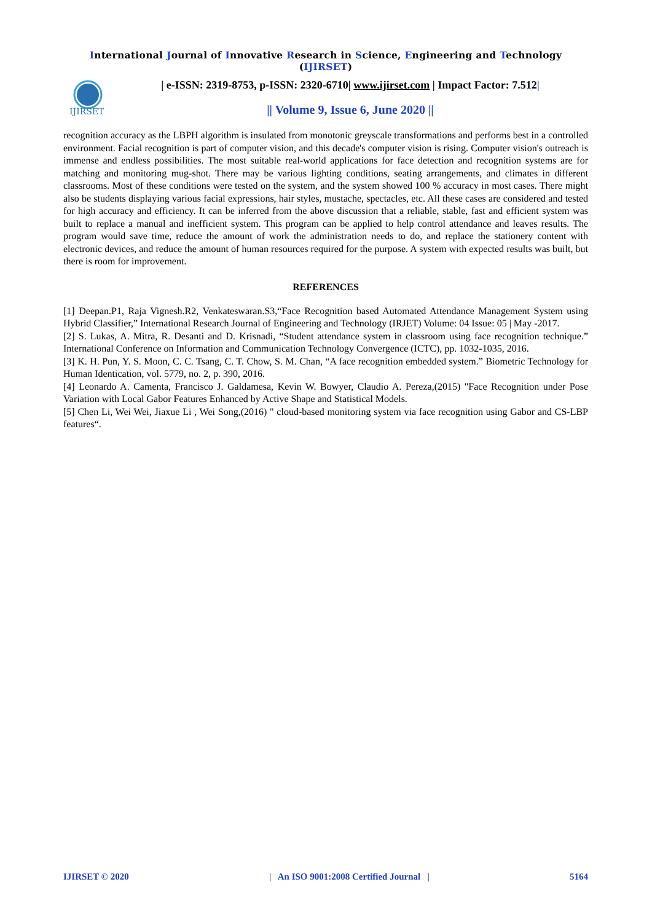International Journal of Innovative Research in Science, Engineering and Technology (IJIRSET)
IJIRSET
| e-ISSN: 2319-8753, p-ISSN: 2320-6710| www.ijirset.com | Impact Factor: 7.512|
|| Volume 9, Issue 6, June 2020 ||
recognition accuracy as the LBPH algorithm is insulated from monotonic greyscale transformations and performs best in a controlled environment. Facial recognition is part of computer vision, and this decade's computer vision is rising. Computer vision's outreach is immense and endless possibilities. The most suitable real-world applications for face detection and recognition systems are for matching and monitoring mug-shot. There may be various lighting conditions, seating arrangements, and climates in different classrooms. Most of these conditions were tested on the system, and the system showed 100 % accuracy in most cases. There might also be students displaying various facial expressions, hair styles, mustache, spectacles, etc. All these cases are considered and tested for high accuracy and efficiency. It can be inferred from the above discussion that a reliable, stable, fast and efficient system was built to replace a manual and inefficient system. This program can be applied to help control attendance and leaves results. The program would save time, reduce the amount of work the administration needs to do, and replace the stationery content with electronic devices, and reduce the amount of human resources required for the purpose. A system with expected results was built, but there is room for improvement.
REFERENCES
[1] Deepan.P1, Raja Vignesh.R2, Venkateswaran.S3,“Face Recognition based Automated Attendance Management System using Hybrid Classifier,” International Research Journal of Engineering and Technology (IRJET) Volume: 04 Issue: 05 | May -2017.
[2] S. Lukas, A. Mitra, R. Desanti and D. Krisnadi, “Student attendance system in classroom using face recognition technique.” International Conference on Information and Communication Technology Convergence (ICTC), pp. 1032-1035, 2016.
[3] K. H. Pun, Y. S. Moon, C. C. Tsang, C. T. Chow, S. M. Chan, “A face recognition embedded system.” Biometric Technology for Human Identication, vol. 5779, no. 2, p. 390, 2016.
[4] Leonardo A. Camenta, Francisco J. Galdamesa, Kevin W. Bowyer, Claudio A. Pereza,(2015) "Face Recognition under Pose Variation with Local Gabor Features Enhanced by Active Shape and Statistical Models.
[5] Chen Li, Wei Wei, Jiaxue Li , Wei Song,(2016) " cloud-based monitoring system via face recognition using Gabor and CS-LBP features“.
IJIRSET © 2020 | An ISO 9001:2008 Certified Journal | 5164